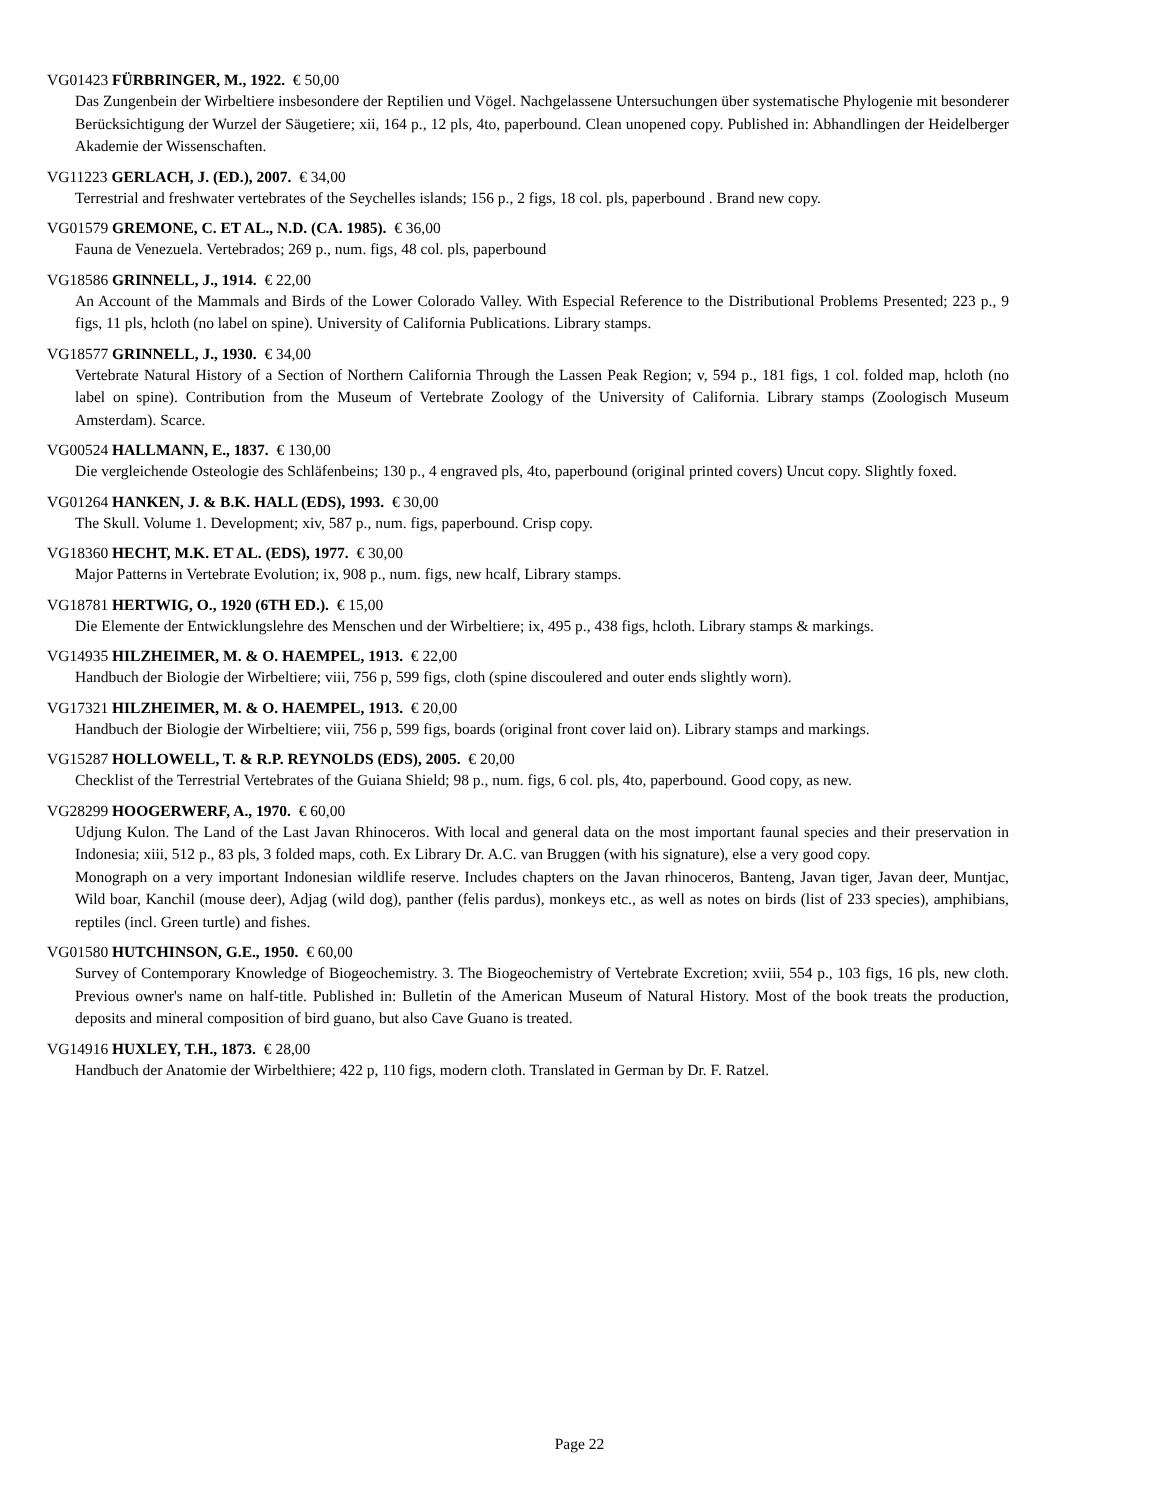VG01423 FÜRBRINGER, M., 1922. € 50,00
Das Zungenbein der Wirbeltiere insbesondere der Reptilien und Vögel. Nachgelassene Untersuchungen über systematische Phylogenie mit besonderer Berücksichtigung der Wurzel der Säugetiere; xii, 164 p., 12 pls, 4to, paperbound. Clean unopened copy. Published in: Abhandlingen der Heidelberger Akademie der Wissenschaften.
VG11223 GERLACH, J. (ED.), 2007. € 34,00
Terrestrial and freshwater vertebrates of the Seychelles islands; 156 p., 2 figs, 18 col. pls, paperbound . Brand new copy.
VG01579 GREMONE, C. ET AL., N.D. (CA. 1985). € 36,00
Fauna de Venezuela. Vertebrados; 269 p., num. figs, 48 col. pls, paperbound
VG18586 GRINNELL, J., 1914. € 22,00
An Account of the Mammals and Birds of the Lower Colorado Valley. With Especial Reference to the Distributional Problems Presented; 223 p., 9 figs, 11 pls, hcloth (no label on spine). University of California Publications. Library stamps.
VG18577 GRINNELL, J., 1930. € 34,00
Vertebrate Natural History of a Section of Northern California Through the Lassen Peak Region; v, 594 p., 181 figs, 1 col. folded map, hcloth (no label on spine). Contribution from the Museum of Vertebrate Zoology of the University of California. Library stamps (Zoologisch Museum Amsterdam). Scarce.
VG00524 HALLMANN, E., 1837. € 130,00
Die vergleichende Osteologie des Schläfenbeins; 130 p., 4 engraved pls, 4to, paperbound (original printed covers) Uncut copy. Slightly foxed.
VG01264 HANKEN, J. & B.K. HALL (EDS), 1993. € 30,00
The Skull. Volume 1. Development; xiv, 587 p., num. figs, paperbound. Crisp copy.
VG18360 HECHT, M.K. ET AL. (EDS), 1977. € 30,00
Major Patterns in Vertebrate Evolution; ix, 908 p., num. figs, new hcalf, Library stamps.
VG18781 HERTWIG, O., 1920 (6TH ED.). € 15,00
Die Elemente der Entwicklungslehre des Menschen und der Wirbeltiere; ix, 495 p., 438 figs, hcloth. Library stamps & markings.
VG14935 HILZHEIMER, M. & O. HAEMPEL, 1913. € 22,00
Handbuch der Biologie der Wirbeltiere; viii, 756 p, 599 figs, cloth (spine discoulered and outer ends slightly worn).
VG17321 HILZHEIMER, M. & O. HAEMPEL, 1913. € 20,00
Handbuch der Biologie der Wirbeltiere; viii, 756 p, 599 figs, boards (original front cover laid on). Library stamps and markings.
VG15287 HOLLOWELL, T. & R.P. REYNOLDS (EDS), 2005. € 20,00
Checklist of the Terrestrial Vertebrates of the Guiana Shield; 98 p., num. figs, 6 col. pls, 4to, paperbound. Good copy, as new.
VG28299 HOOGERWERF, A., 1970. € 60,00
Udjung Kulon. The Land of the Last Javan Rhinoceros. With local and general data on the most important faunal species and their preservation in Indonesia; xiii, 512 p., 83 pls, 3 folded maps, coth. Ex Library Dr. A.C. van Bruggen (with his signature), else a very good copy.
Monograph on a very important Indonesian wildlife reserve. Includes chapters on the Javan rhinoceros, Banteng, Javan tiger, Javan deer, Muntjac, Wild boar, Kanchil (mouse deer), Adjag (wild dog), panther (felis pardus), monkeys etc., as well as notes on birds (list of 233 species), amphibians, reptiles (incl. Green turtle) and fishes.
VG01580 HUTCHINSON, G.E., 1950. € 60,00
Survey of Contemporary Knowledge of Biogeochemistry. 3. The Biogeochemistry of Vertebrate Excretion; xviii, 554 p., 103 figs, 16 pls, new cloth. Previous owner's name on half-title. Published in: Bulletin of the American Museum of Natural History. Most of the book treats the production, deposits and mineral composition of bird guano, but also Cave Guano is treated.
VG14916 HUXLEY, T.H., 1873. € 28,00
Handbuch der Anatomie der Wirbelthiere; 422 p, 110 figs, modern cloth. Translated in German by Dr. F. Ratzel.
Page 22